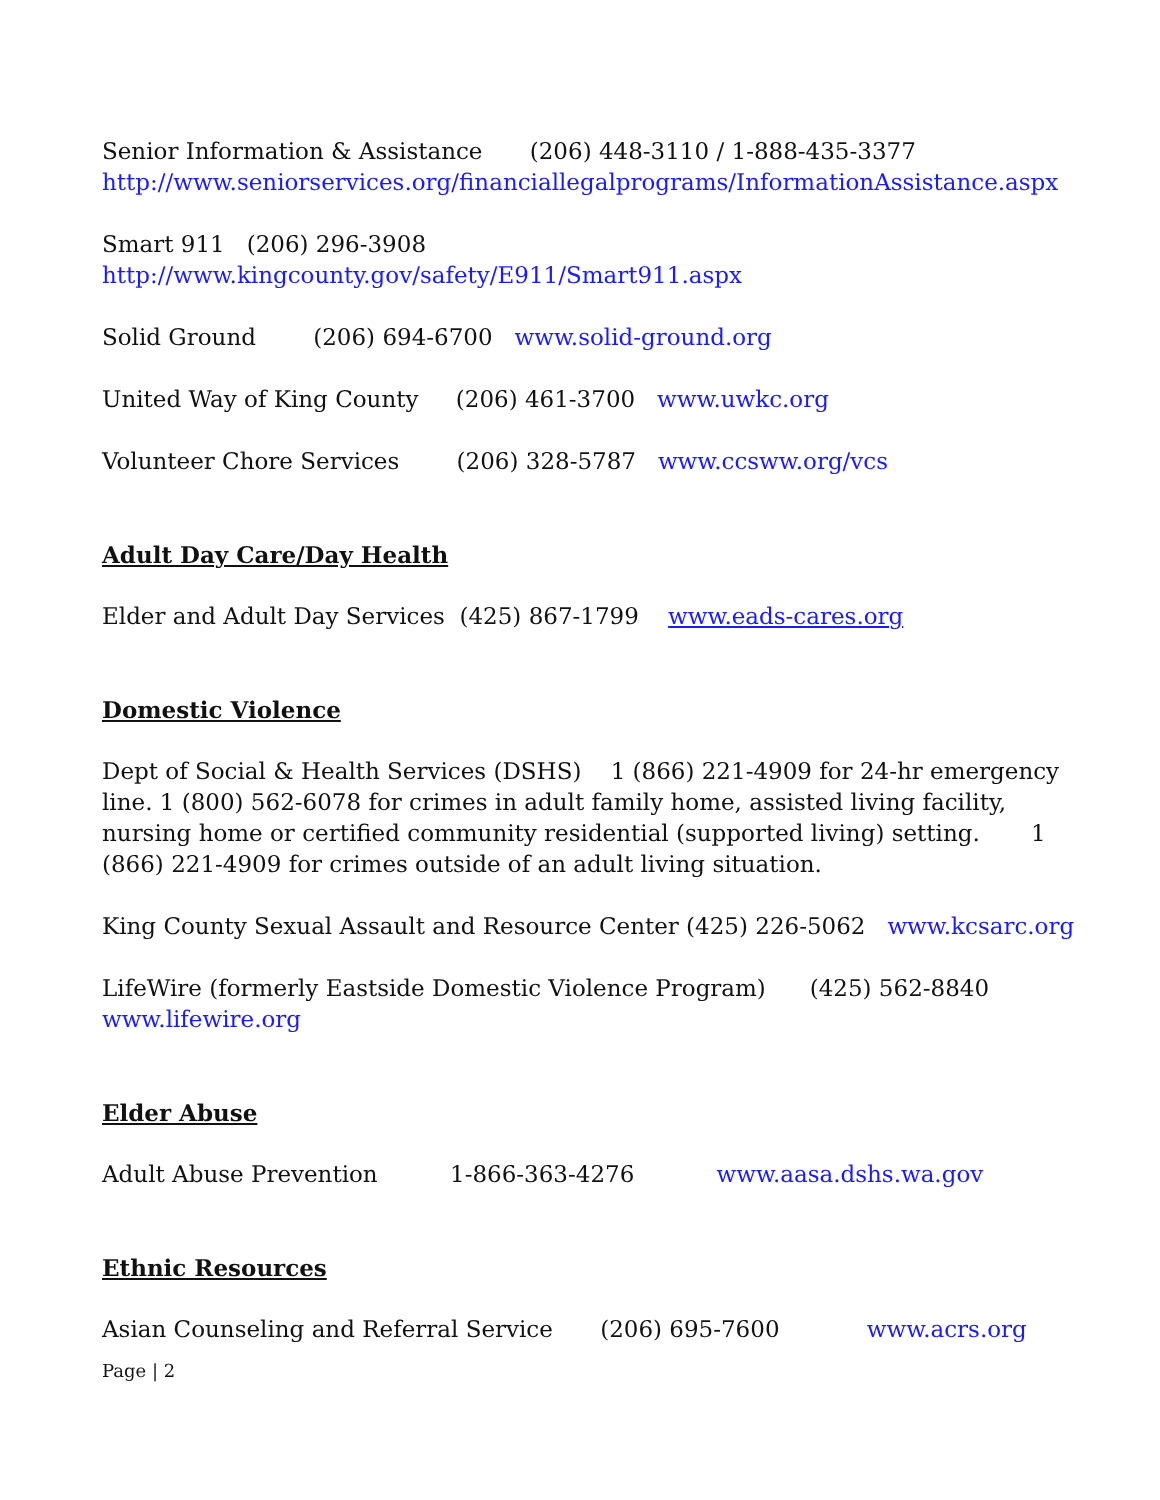Senior Information & Assistance (206) 448-3110 / 1-888-435-3377
http://www.seniorservices.org/financiallegalprograms/InformationAssistance.aspx
Smart 911 (206) 296-3908
http://www.kingcounty.gov/safety/E911/Smart911.aspx
Solid Ground (206) 694-6700 www.solid-ground.org
United Way of King County (206) 461-3700 www.uwkc.org
Volunteer Chore Services (206) 328-5787 www.ccsww.org/vcs
Adult Day Care/Day Health
Elder and Adult Day Services (425) 867-1799 www.eads-cares.org
Domestic Violence
Dept of Social & Health Services (DSHS) 1 (866) 221-4909 for 24-hr emergency line. 1 (800) 562-6078 for crimes in adult family home, assisted living facility, nursing home or certified community residential (supported living) setting. 1 (866) 221-4909 for crimes outside of an adult living situation.
King County Sexual Assault and Resource Center (425) 226-5062 www.kcsarc.org
LifeWire (formerly Eastside Domestic Violence Program) (425) 562-8840
www.lifewire.org
Elder Abuse
Adult Abuse Prevention 1-866-363-4276 www.aasa.dshs.wa.gov
Ethnic Resources
Asian Counseling and Referral Service (206) 695-7600 www.acrs.org
Page | 2